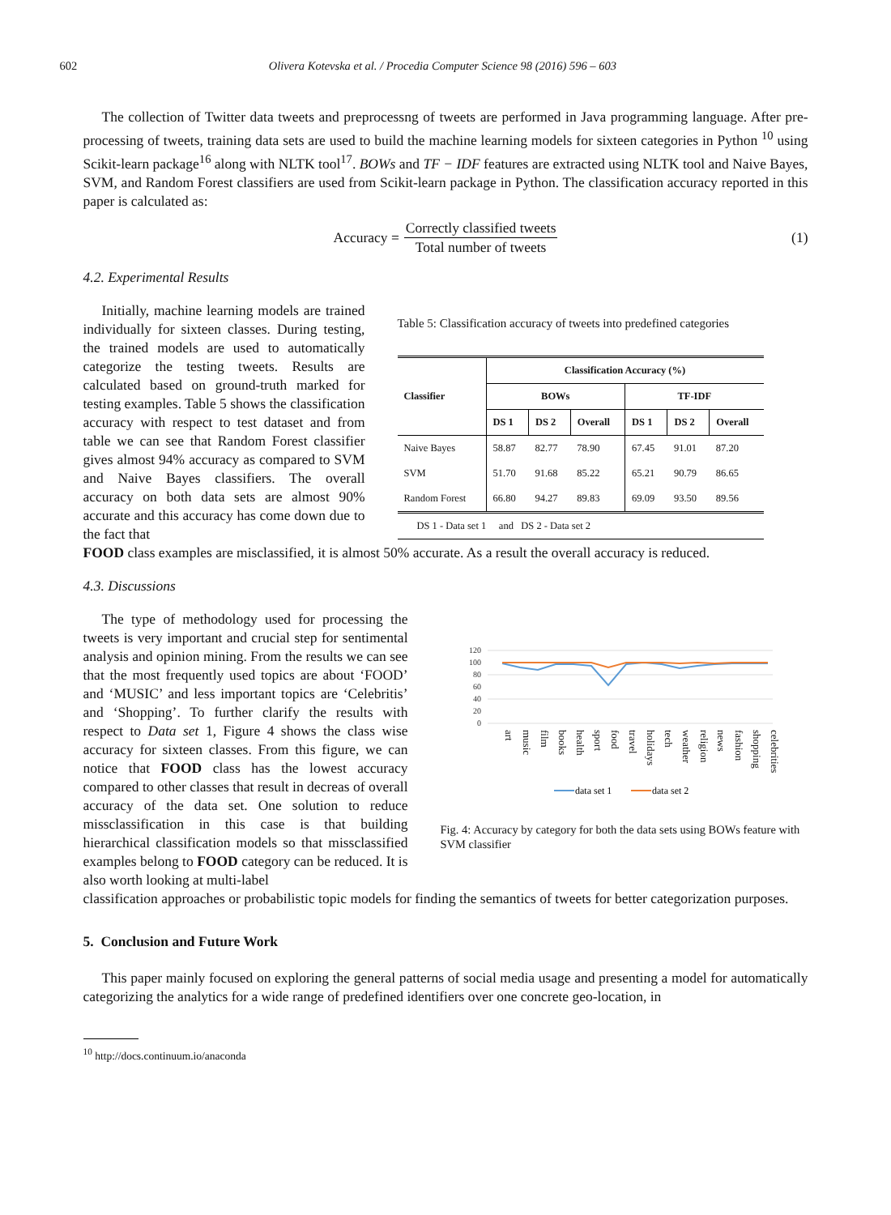602 Olivera Kotevska et al. / Procedia Computer Science 98 (2016) 596 – 603
The collection of Twitter data tweets and preprocessng of tweets are performed in Java programming language. After pre-processing of tweets, training data sets are used to build the machine learning models for sixteen categories in Python <sup>10</sup> using Scikit-learn package<sup>16</sup> along with NLTK tool<sup>17</sup>. BOWs and TF − IDF features are extracted using NLTK tool and Naive Bayes, SVM, and Random Forest classifiers are used from Scikit-learn package in Python. The classification accuracy reported in this paper is calculated as:
Accuracy = Correctly classified tweets Total number of tweets (1)
4.2. Experimental Results
Initially, machine learning models are trained individually for sixteen classes. During testing, the trained models are used to automatically categorize the testing tweets. Results are calculated based on ground-truth marked for testing examples. Table 5 shows the classification accuracy with respect to test dataset and from table we can see that Random Forest classifier gives almost 94% accuracy as compared to SVM and Naive Bayes classifiers. The overall accuracy on both data sets are almost 90% accurate and this accuracy has come down due to the fact that
Table 5: Classification accuracy of tweets into predefined categories
| Classifier | Classification Accuracy (%) | | | | | |
| --- | --- | --- | --- | --- | --- | --- |
| | BOWs | | | TF-IDF | | |
| | DS 1 | DS 2 | Overall | DS 1 | DS 2 | Overall |
| Naive Bayes | 58.87 | 82.77 | 78.90 | 67.45 | 91.01 | 87.20 |
| SVM | 51.70 | 91.68 | 85.22 | 65.21 | 90.79 | 86.65 |
| Random Forest | 66.80 | 94.27 | 89.83 | 69.09 | 93.50 | 89.56 |
| DS 1 - Data set 1 and DS 2 - Data set 2 | | | | | | |
FOOD class examples are misclassified, it is almost 50% accurate. As a result the overall accuracy is reduced.
4.3. Discussions
The type of methodology used for processing the tweets is very important and crucial step for sentimental analysis and opinion mining. From the results we can see that the most frequently used topics are about ‘FOOD’ and ‘MUSIC’ and less important topics are ‘Celebritis’ and ‘Shopping’. To further clarify the results with respect to Data set 1, Figure 4 shows the class wise accuracy for sixteen classes. From this figure, we can notice that FOOD class has the lowest accuracy compared to other classes that result in decreas of overall accuracy of the data set. One solution to reduce missclassification in this case is that building hierarchical classification models so that missclassified examples belong to FOOD category can be reduced. It is also worth looking at multi-label
120
100
80
60
40
20
0
art
music
film
books
health
sport
food
travel
holidays
tech
weather
religion
news
fashion
shopping
celebrities
data set 1
data set 2
Fig. 4: Accuracy by category for both the data sets using BOWs feature with SVM classifier
classification approaches or probabilistic topic models for finding the semantics of tweets for better categorization purposes.
5. Conclusion and Future Work
This paper mainly focused on exploring the general patterns of social media usage and presenting a model for automatically categorizing the analytics for a wide range of predefined identifiers over one concrete geo-location, in
<sup>10</sup> http://docs.continuum.io/anaconda